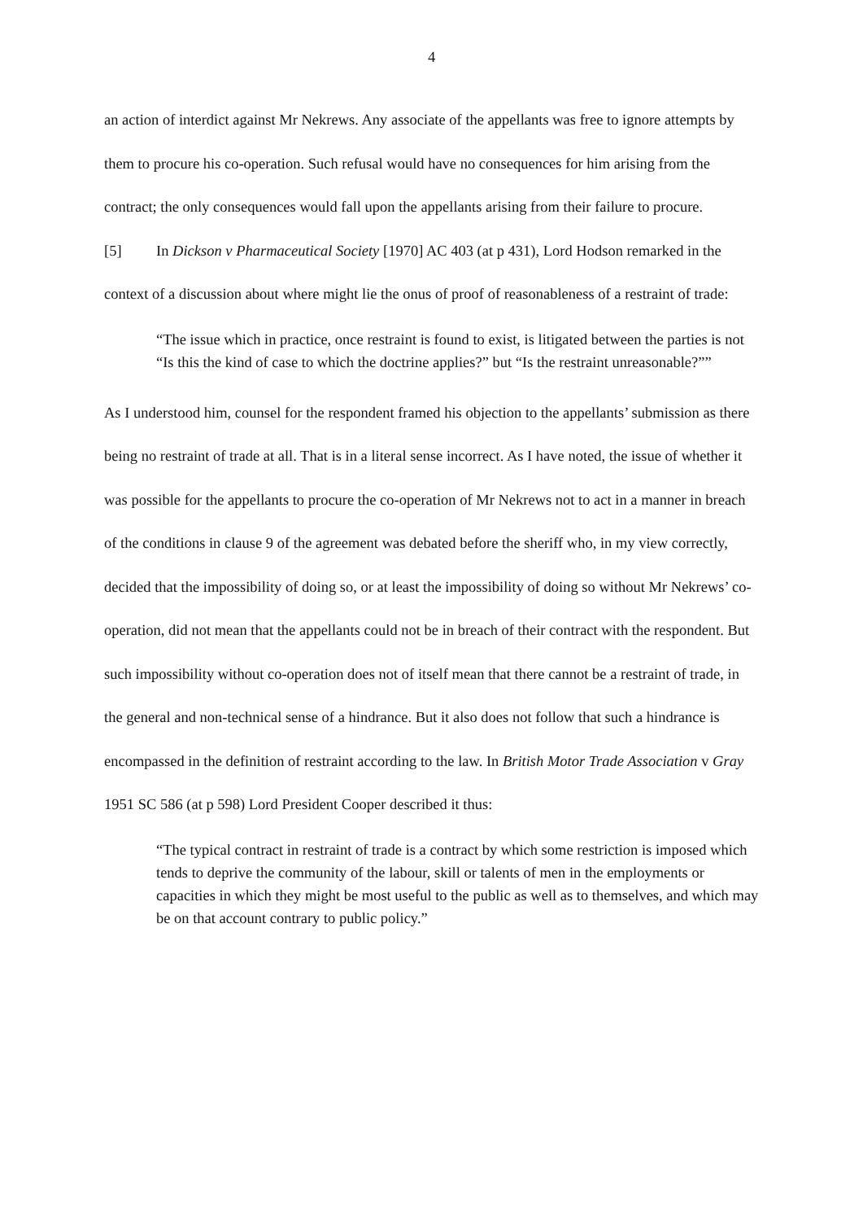4
an action of interdict against Mr Nekrews. Any associate of the appellants was free to ignore attempts by them to procure his co-operation. Such refusal would have no consequences for him arising from the contract; the only consequences would fall upon the appellants arising from their failure to procure.
[5] In Dickson v Pharmaceutical Society [1970] AC 403 (at p 431), Lord Hodson remarked in the context of a discussion about where might lie the onus of proof of reasonableness of a restraint of trade:
“The issue which in practice, once restraint is found to exist, is litigated between the parties is not “Is this the kind of case to which the doctrine applies?” but “Is the restraint unreasonable?””
As I understood him, counsel for the respondent framed his objection to the appellants’ submission as there being no restraint of trade at all. That is in a literal sense incorrect. As I have noted, the issue of whether it was possible for the appellants to procure the co-operation of Mr Nekrews not to act in a manner in breach of the conditions in clause 9 of the agreement was debated before the sheriff who, in my view correctly, decided that the impossibility of doing so, or at least the impossibility of doing so without Mr Nekrews’ co-operation, did not mean that the appellants could not be in breach of their contract with the respondent. But such impossibility without co-operation does not of itself mean that there cannot be a restraint of trade, in the general and non-technical sense of a hindrance. But it also does not follow that such a hindrance is encompassed in the definition of restraint according to the law. In British Motor Trade Association v Gray 1951 SC 586 (at p 598) Lord President Cooper described it thus:
“The typical contract in restraint of trade is a contract by which some restriction is imposed which tends to deprive the community of the labour, skill or talents of men in the employments or capacities in which they might be most useful to the public as well as to themselves, and which may be on that account contrary to public policy.”